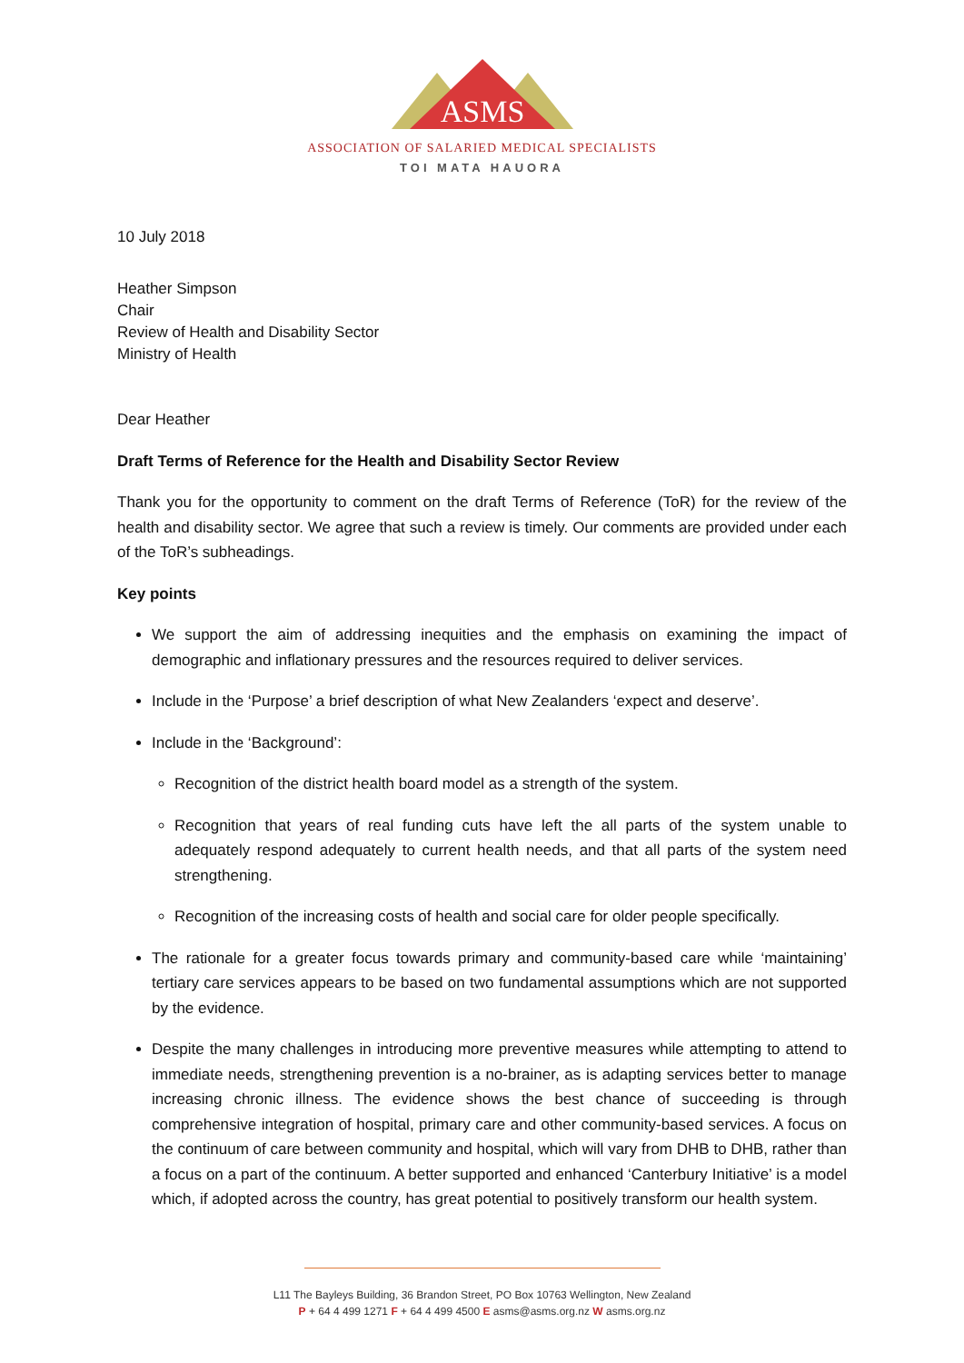ASMS
ASSOCIATION OF SALARIED MEDICAL SPECIALISTS
TOI MATA HAUORA
10 July 2018
Heather Simpson
Chair
Review of Health and Disability Sector
Ministry of Health
Dear Heather
Draft Terms of Reference for the Health and Disability Sector Review
Thank you for the opportunity to comment on the draft Terms of Reference (ToR) for the review of the health and disability sector. We agree that such a review is timely. Our comments are provided under each of the ToR’s subheadings.
Key points
We support the aim of addressing inequities and the emphasis on examining the impact of demographic and inflationary pressures and the resources required to deliver services.
Include in the ‘Purpose’ a brief description of what New Zealanders ‘expect and deserve’.
Include in the ‘Background’:
Recognition of the district health board model as a strength of the system.
Recognition that years of real funding cuts have left the all parts of the system unable to adequately respond adequately to current health needs, and that all parts of the system need strengthening.
Recognition of the increasing costs of health and social care for older people specifically.
The rationale for a greater focus towards primary and community-based care while ‘maintaining’ tertiary care services appears to be based on two fundamental assumptions which are not supported by the evidence.
Despite the many challenges in introducing more preventive measures while attempting to attend to immediate needs, strengthening prevention is a no-brainer, as is adapting services better to manage increasing chronic illness. The evidence shows the best chance of succeeding is through comprehensive integration of hospital, primary care and other community-based services. A focus on the continuum of care between community and hospital, which will vary from DHB to DHB, rather than a focus on a part of the continuum. A better supported and enhanced ‘Canterbury Initiative’ is a model which, if adopted across the country, has great potential to positively transform our health system.
L11 The Bayleys Building, 36 Brandon Street, PO Box 10763 Wellington, New Zealand
P + 64 4 499 1271 F + 64 4 499 4500 E asms@asms.org.nz W asms.org.nz